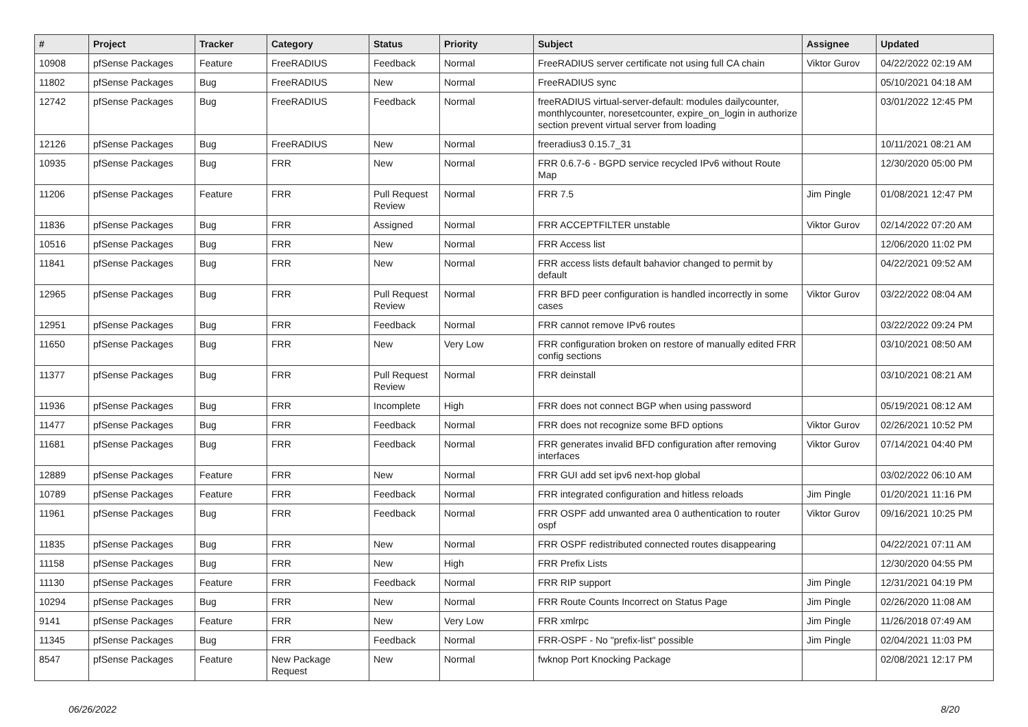| # | Project | Tracker | Category | Status | Priority | Subject | Assignee | Updated |
| --- | --- | --- | --- | --- | --- | --- | --- | --- |
| 10908 | pfSense Packages | Feature | FreeRADIUS | Feedback | Normal | FreeRADIUS server certificate not using full CA chain | Viktor Gurov | 04/22/2022 02:19 AM |
| 11802 | pfSense Packages | Bug | FreeRADIUS | New | Normal | FreeRADIUS sync | | 05/10/2021 04:18 AM |
| 12742 | pfSense Packages | Bug | FreeRADIUS | Feedback | Normal | freeRADIUS virtual-server-default: modules dailycounter, monthlycounter, noresetcounter, expire_on_login in authorize section prevent virtual server from loading | | 03/01/2022 12:45 PM |
| 12126 | pfSense Packages | Bug | FreeRADIUS | New | Normal | freeradius3 0.15.7_31 | | 10/11/2021 08:21 AM |
| 10935 | pfSense Packages | Bug | FRR | New | Normal | FRR 0.6.7-6 - BGPD service recycled IPv6 without Route Map | | 12/30/2020 05:00 PM |
| 11206 | pfSense Packages | Feature | FRR | Pull Request Review | Normal | FRR 7.5 | Jim Pingle | 01/08/2021 12:47 PM |
| 11836 | pfSense Packages | Bug | FRR | Assigned | Normal | FRR ACCEPTFILTER unstable | Viktor Gurov | 02/14/2022 07:20 AM |
| 10516 | pfSense Packages | Bug | FRR | New | Normal | FRR Access list | | 12/06/2020 11:02 PM |
| 11841 | pfSense Packages | Bug | FRR | New | Normal | FRR access lists default bahavior changed to permit by default | | 04/22/2021 09:52 AM |
| 12965 | pfSense Packages | Bug | FRR | Pull Request Review | Normal | FRR BFD peer configuration is handled incorrectly in some cases | Viktor Gurov | 03/22/2022 08:04 AM |
| 12951 | pfSense Packages | Bug | FRR | Feedback | Normal | FRR cannot remove IPv6 routes | | 03/22/2022 09:24 PM |
| 11650 | pfSense Packages | Bug | FRR | New | Very Low | FRR configuration broken on restore of manually edited FRR config sections | | 03/10/2021 08:50 AM |
| 11377 | pfSense Packages | Bug | FRR | Pull Request Review | Normal | FRR deinstall | | 03/10/2021 08:21 AM |
| 11936 | pfSense Packages | Bug | FRR | Incomplete | High | FRR does not connect BGP when using password | | 05/19/2021 08:12 AM |
| 11477 | pfSense Packages | Bug | FRR | Feedback | Normal | FRR does not recognize some BFD options | Viktor Gurov | 02/26/2021 10:52 PM |
| 11681 | pfSense Packages | Bug | FRR | Feedback | Normal | FRR generates invalid BFD configuration after removing interfaces | Viktor Gurov | 07/14/2021 04:40 PM |
| 12889 | pfSense Packages | Feature | FRR | New | Normal | FRR GUI add set ipv6 next-hop global | | 03/02/2022 06:10 AM |
| 10789 | pfSense Packages | Feature | FRR | Feedback | Normal | FRR integrated configuration and hitless reloads | Jim Pingle | 01/20/2021 11:16 PM |
| 11961 | pfSense Packages | Bug | FRR | Feedback | Normal | FRR OSPF add unwanted area 0 authentication to router ospf | Viktor Gurov | 09/16/2021 10:25 PM |
| 11835 | pfSense Packages | Bug | FRR | New | Normal | FRR OSPF redistributed connected routes disappearing | | 04/22/2021 07:11 AM |
| 11158 | pfSense Packages | Bug | FRR | New | High | FRR Prefix Lists | | 12/30/2020 04:55 PM |
| 11130 | pfSense Packages | Feature | FRR | Feedback | Normal | FRR RIP support | Jim Pingle | 12/31/2021 04:19 PM |
| 10294 | pfSense Packages | Bug | FRR | New | Normal | FRR Route Counts Incorrect on Status Page | Jim Pingle | 02/26/2020 11:08 AM |
| 9141 | pfSense Packages | Feature | FRR | New | Very Low | FRR xmlrpc | Jim Pingle | 11/26/2018 07:49 AM |
| 11345 | pfSense Packages | Bug | FRR | Feedback | Normal | FRR-OSPF - No "prefix-list" possible | Jim Pingle | 02/04/2021 11:03 PM |
| 8547 | pfSense Packages | Feature | New Package Request | New | Normal | fwknop Port Knocking Package | | 02/08/2021 12:17 PM |
06/26/2022 8/20